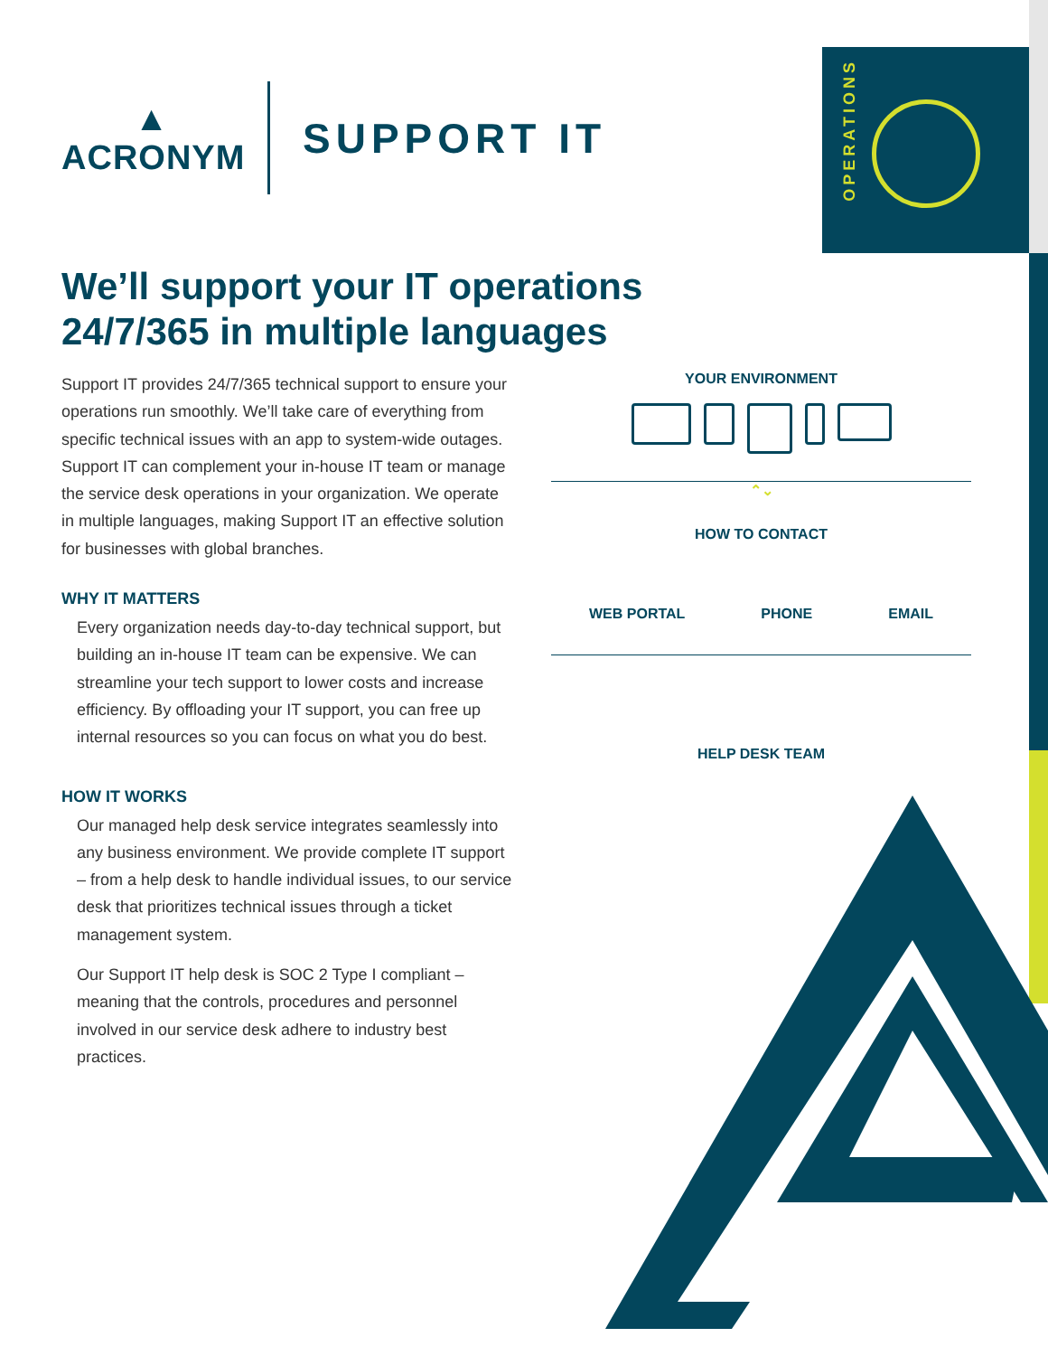OPERATIONS
▲
ACRONYM
SUPPORT IT
We’ll support your IT operations 24/7/365 in multiple languages
Support IT provides 24/7/365 technical support to ensure your operations run smoothly. We’ll take care of everything from specific technical issues with an app to system-wide outages. Support IT can complement your in-house IT team or manage the service desk operations in your organization. We operate in multiple languages, making Support IT an effective solution for businesses with global branches.
WHY IT MATTERS
Every organization needs day-to-day technical support, but building an in-house IT team can be expensive. We can streamline your tech support to lower costs and increase efficiency. By offloading your IT support, you can free up internal resources so you can focus on what you do best.
HOW IT WORKS
Our managed help desk service integrates seamlessly into any business environment. We provide complete IT support – from a help desk to handle individual issues, to our service desk that prioritizes technical issues through a ticket management system.
Our Support IT help desk is SOC 2 Type I compliant – meaning that the controls, procedures and personnel involved in our service desk adhere to industry best practices.
YOUR ENVIRONMENT
⌃⌄
HOW TO CONTACT
WEB PORTAL PHONE EMAIL
HELP DESK TEAM